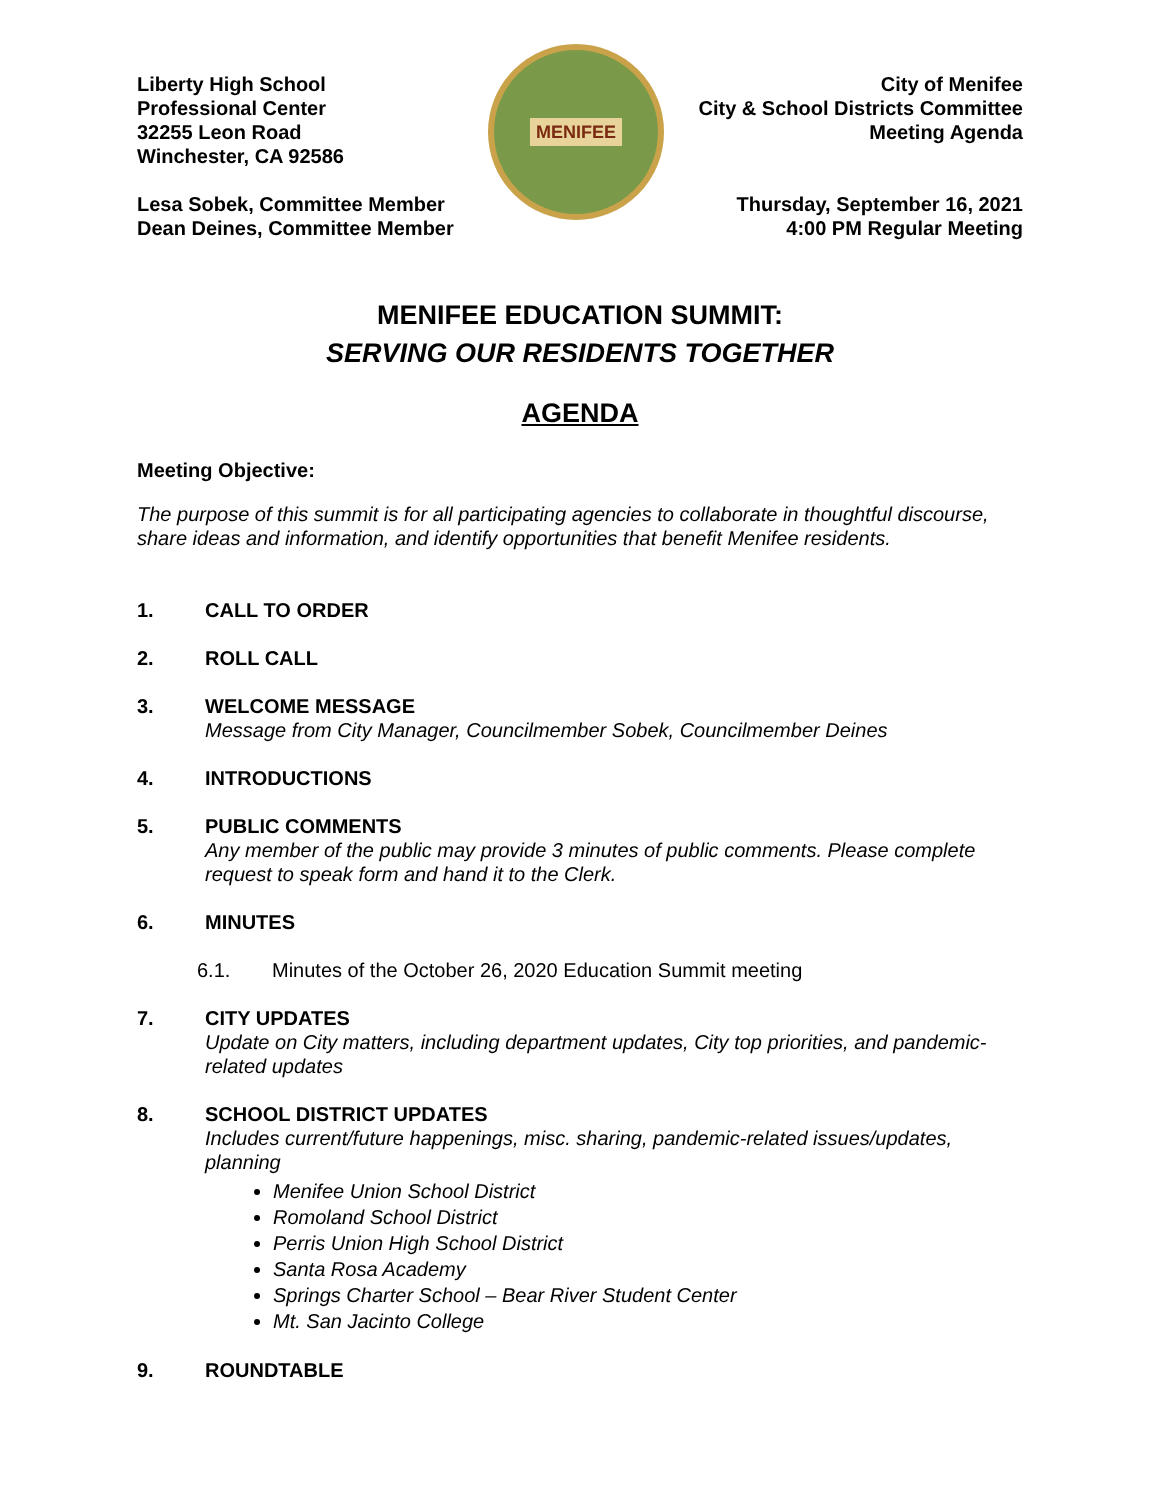Liberty High School
Professional Center
32255 Leon Road
Winchester, CA 92586
Lesa Sobek, Committee Member
Dean Deines, Committee Member
MENIFEE
City of Menifee
City & School Districts Committee
Meeting Agenda
Thursday, September 16, 2021
4:00 PM Regular Meeting
MENIFEE EDUCATION SUMMIT:
SERVING OUR RESIDENTS TOGETHER
AGENDA
Meeting Objective:
The purpose of this summit is for all participating agencies to collaborate in thoughtful discourse, share ideas and information, and identify opportunities that benefit Menifee residents.
1. CALL TO ORDER
2. ROLL CALL
3. WELCOME MESSAGE
Message from City Manager, Councilmember Sobek, Councilmember Deines
4. INTRODUCTIONS
5. PUBLIC COMMENTS
Any member of the public may provide 3 minutes of public comments. Please complete request to speak form and hand it to the Clerk.
6. MINUTES
6.1. Minutes of the October 26, 2020 Education Summit meeting
7. CITY UPDATES
Update on City matters, including department updates, City top priorities, and pandemic-related updates
8. SCHOOL DISTRICT UPDATES
Includes current/future happenings, misc. sharing, pandemic-related issues/updates, planning
Menifee Union School District
Romoland School District
Perris Union High School District
Santa Rosa Academy
Springs Charter School – Bear River Student Center
Mt. San Jacinto College
9. ROUNDTABLE